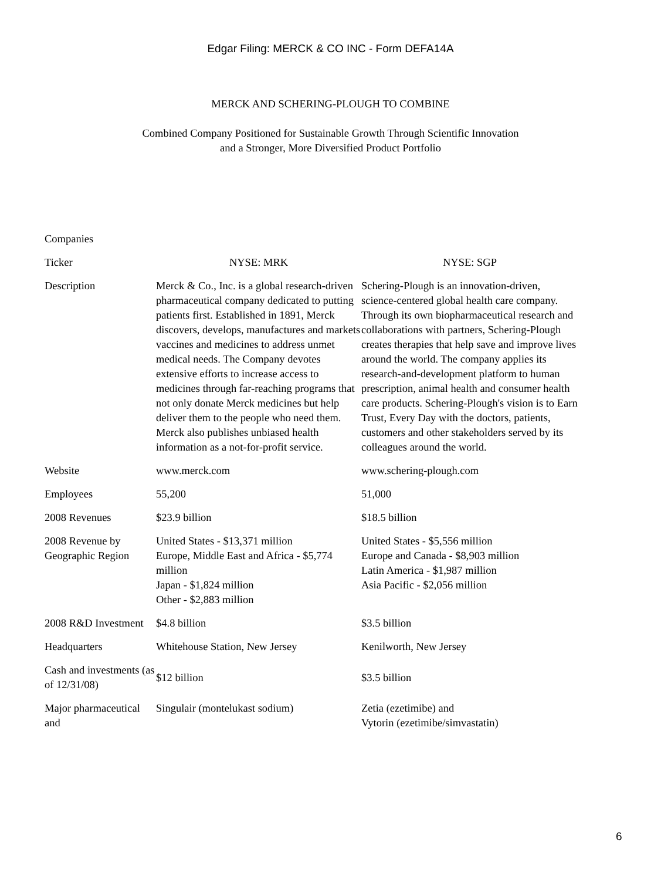Edgar Filing: MERCK & CO INC - Form DEFA14A
MERCK AND SCHERING-PLOUGH TO COMBINE
Combined Company Positioned for Sustainable Growth Through Scientific Innovation
and a Stronger, More Diversified Product Portfolio
| Companies | | |
| Ticker | NYSE: MRK | NYSE: SGP |
| Description | Merck & Co., Inc. is a global research-driven pharmaceutical company dedicated to putting patients first. Established in 1891, Merck discovers, develops, manufactures and markets vaccines and medicines to address unmet medical needs. The Company devotes extensive efforts to increase access to medicines through far-reaching programs that not only donate Merck medicines but help deliver them to the people who need them. Merck also publishes unbiased health information as a not-for-profit service. | Schering-Plough is an innovation-driven, science-centered global health care company. Through its own biopharmaceutical research and collaborations with partners, Schering-Plough creates therapies that help save and improve lives around the world. The company applies its research-and-development platform to human prescription, animal health and consumer health care products. Schering-Plough's vision is to Earn Trust, Every Day with the doctors, patients, customers and other stakeholders served by its colleagues around the world. |
| Website | www.merck.com | www.schering-plough.com |
| Employees | 55,200 | 51,000 |
| 2008 Revenues | $23.9 billion | $18.5 billion |
| 2008 Revenue by Geographic Region | United States - $13,371 million Europe, Middle East and Africa - $5,774 million Japan - $1,824 million Other - $2,883 million | United States - $5,556 million Europe and Canada - $8,903 million Latin America - $1,987 million Asia Pacific - $2,056 million |
| 2008 R&D Investment | $4.8 billion | $3.5 billion |
| Headquarters | Whitehouse Station, New Jersey | Kenilworth, New Jersey |
| Cash and investments (as of 12/31/08) | $12 billion | $3.5 billion |
| Major pharmaceutical and | Singulair (montelukast sodium) | Zetia (ezetimibe) and Vytorin (ezetimibe/simvastatin) |
6